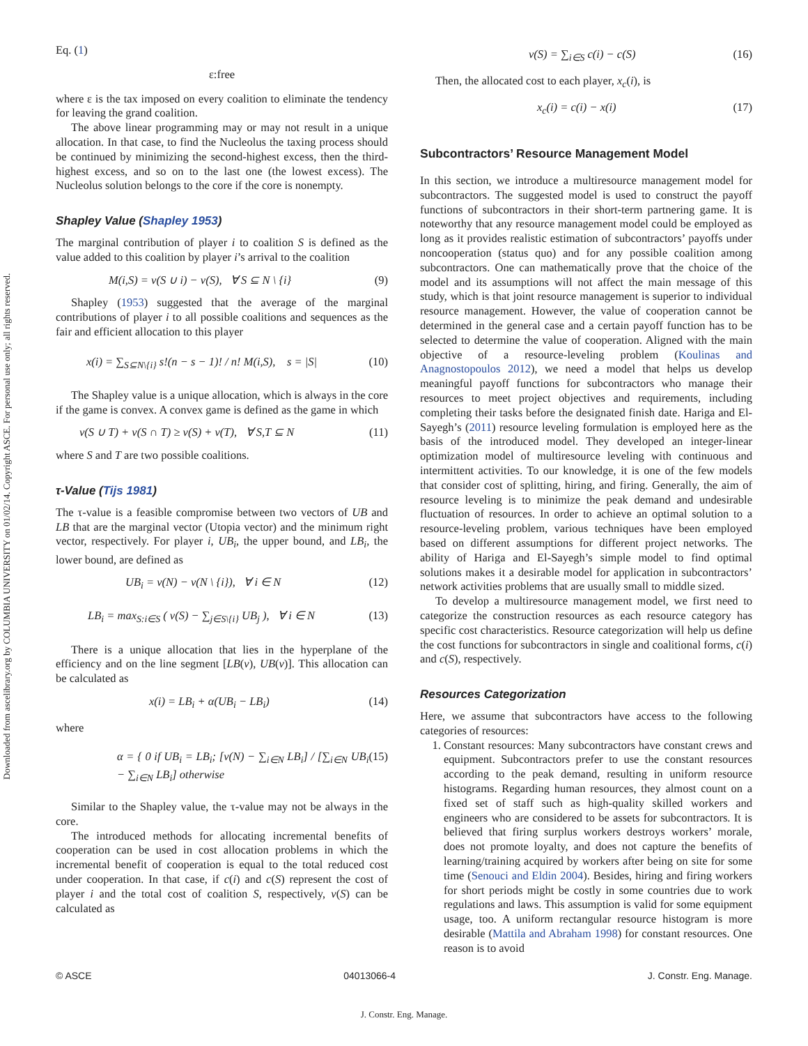Downloaded from ascelibrary.org by COLUMBIA UNIVERSITY on 01/02/14. Copyright ASCE. For personal use only; all rights reserved.
Eq. (1)
ε:free
where ε is the tax imposed on every coalition to eliminate the tendency for leaving the grand coalition.
The above linear programming may or may not result in a unique allocation. In that case, to find the Nucleolus the taxing process should be continued by minimizing the second-highest excess, then the third-highest excess, and so on to the last one (the lowest excess). The Nucleolus solution belongs to the core if the core is nonempty.
Shapley Value (Shapley 1953)
The marginal contribution of player i to coalition S is defined as the value added to this coalition by player i’s arrival to the coalition
M(i,S) = v(S ∪ i) − v(S), ∀ S ⊆ N \ {i} (9)
Shapley (1953) suggested that the average of the marginal contributions of player i to all possible coalitions and sequences as the fair and efficient allocation to this player
x(i) = ∑<sub>S⊆N\{i}</sub> s!(n − s − 1)! / n! M(i,S), s = |S| (10)
The Shapley value is a unique allocation, which is always in the core if the game is convex. A convex game is defined as the game in which
v(S ∪ T) + v(S ∩ T) ≥ v(S) + v(T), ∀ S,T ⊆ N (11)
where S and T are two possible coalitions.
τ-Value (Tijs 1981)
The τ-value is a feasible compromise between two vectors of UB and LB that are the marginal vector (Utopia vector) and the minimum right vector, respectively. For player i, UB<sub>i</sub>, the upper bound, and LB<sub>i</sub>, the lower bound, are defined as
UB<sub>i</sub> = v(N) − v(N \ {i}), ∀ i ∈ N (12)
LB<sub>i</sub> = max<sub>S:i∈S</sub> ( v(S) − ∑<sub>j∈S\{i}</sub> UB<sub>j</sub> ), ∀ i ∈ N (13)
There is a unique allocation that lies in the hyperplane of the efficiency and on the line segment [LB(v), UB(v)]. This allocation can be calculated as
x(i) = LB<sub>i</sub> + α(UB<sub>i</sub> − LB<sub>i</sub>) (14)
where
α = { 0 if UB<sub>i</sub> = LB<sub>i</sub>; [v(N) − ∑<sub>i∈N</sub> LB<sub>i</sub>] / [∑<sub>i∈N</sub> UB<sub>i</sub> − ∑<sub>i∈N</sub> LB<sub>i</sub>] otherwise (15)
Similar to the Shapley value, the τ-value may not be always in the core.
The introduced methods for allocating incremental benefits of cooperation can be used in cost allocation problems in which the incremental benefit of cooperation is equal to the total reduced cost under cooperation. In that case, if c(i) and c(S) represent the cost of player i and the total cost of coalition S, respectively, v(S) can be calculated as
v(S) = ∑<sub>i∈S</sub> c(i) − c(S) (16)
Then, the allocated cost to each player, x<sub>c</sub>(i), is
x<sub>c</sub>(i) = c(i) − x(i) (17)
Subcontractors’ Resource Management Model
In this section, we introduce a multiresource management model for subcontractors. The suggested model is used to construct the payoff functions of subcontractors in their short-term partnering game. It is noteworthy that any resource management model could be employed as long as it provides realistic estimation of subcontractors’ payoffs under noncooperation (status quo) and for any possible coalition among subcontractors. One can mathematically prove that the choice of the model and its assumptions will not affect the main message of this study, which is that joint resource management is superior to individual resource management. However, the value of cooperation cannot be determined in the general case and a certain payoff function has to be selected to determine the value of cooperation. Aligned with the main objective of a resource-leveling problem (Koulinas and Anagnostopoulos 2012), we need a model that helps us develop meaningful payoff functions for subcontractors who manage their resources to meet project objectives and requirements, including completing their tasks before the designated finish date. Hariga and El-Sayegh’s (2011) resource leveling formulation is employed here as the basis of the introduced model. They developed an integer-linear optimization model of multiresource leveling with continuous and intermittent activities. To our knowledge, it is one of the few models that consider cost of splitting, hiring, and firing. Generally, the aim of resource leveling is to minimize the peak demand and undesirable fluctuation of resources. In order to achieve an optimal solution to a resource-leveling problem, various techniques have been employed based on different assumptions for different project networks. The ability of Hariga and El-Sayegh’s simple model to find optimal solutions makes it a desirable model for application in subcontractors’ network activities problems that are usually small to middle sized.
To develop a multiresource management model, we first need to categorize the construction resources as each resource category has specific cost characteristics. Resource categorization will help us define the cost functions for subcontractors in single and coalitional forms, c(i) and c(S), respectively.
Resources Categorization
Here, we assume that subcontractors have access to the following categories of resources:
1. Constant resources: Many subcontractors have constant crews and equipment. Subcontractors prefer to use the constant resources according to the peak demand, resulting in uniform resource histograms. Regarding human resources, they almost count on a fixed set of staff such as high-quality skilled workers and engineers who are considered to be assets for subcontractors. It is believed that firing surplus workers destroys workers’ morale, does not promote loyalty, and does not capture the benefits of learning/training acquired by workers after being on site for some time (Senouci and Eldin 2004). Besides, hiring and firing workers for short periods might be costly in some countries due to work regulations and laws. This assumption is valid for some equipment usage, too. A uniform rectangular resource histogram is more desirable (Mattila and Abraham 1998) for constant resources. One reason is to avoid
© ASCE 04013066-4 J. Constr. Eng. Manage.
J. Constr. Eng. Manage.